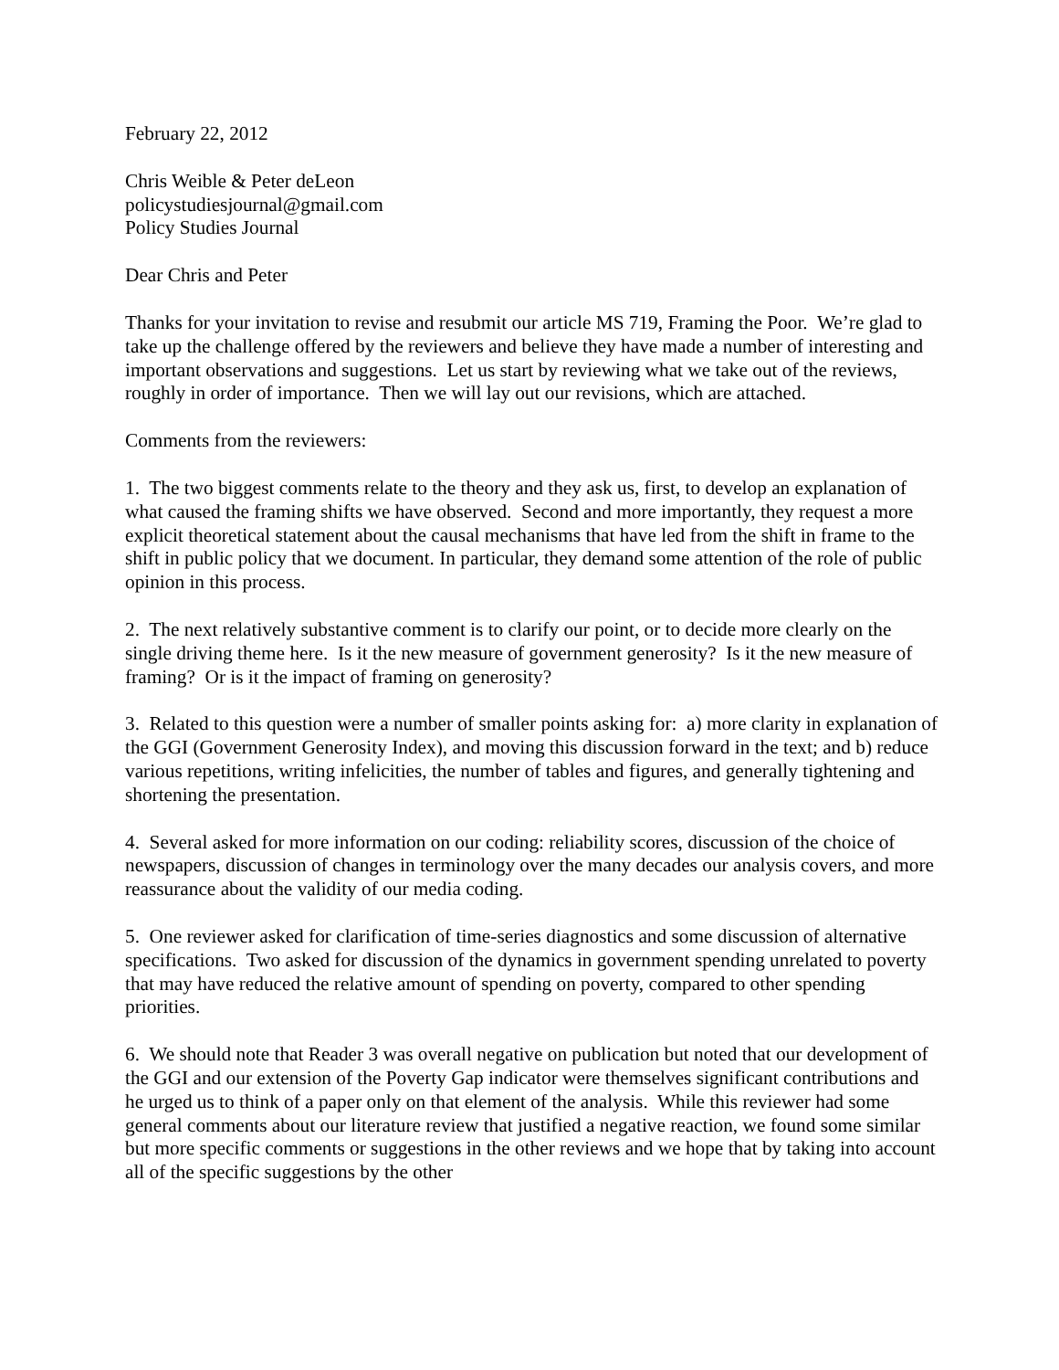February 22, 2012
Chris Weible & Peter deLeon
policystudiesjournal@gmail.com
Policy Studies Journal
Dear Chris and Peter
Thanks for your invitation to revise and resubmit our article MS 719, Framing the Poor. We’re glad to take up the challenge offered by the reviewers and believe they have made a number of interesting and important observations and suggestions. Let us start by reviewing what we take out of the reviews, roughly in order of importance. Then we will lay out our revisions, which are attached.
Comments from the reviewers:
1. The two biggest comments relate to the theory and they ask us, first, to develop an explanation of what caused the framing shifts we have observed. Second and more importantly, they request a more explicit theoretical statement about the causal mechanisms that have led from the shift in frame to the shift in public policy that we document. In particular, they demand some attention of the role of public opinion in this process.
2. The next relatively substantive comment is to clarify our point, or to decide more clearly on the single driving theme here. Is it the new measure of government generosity? Is it the new measure of framing? Or is it the impact of framing on generosity?
3. Related to this question were a number of smaller points asking for: a) more clarity in explanation of the GGI (Government Generosity Index), and moving this discussion forward in the text; and b) reduce various repetitions, writing infelicities, the number of tables and figures, and generally tightening and shortening the presentation.
4. Several asked for more information on our coding: reliability scores, discussion of the choice of newspapers, discussion of changes in terminology over the many decades our analysis covers, and more reassurance about the validity of our media coding.
5. One reviewer asked for clarification of time-series diagnostics and some discussion of alternative specifications. Two asked for discussion of the dynamics in government spending unrelated to poverty that may have reduced the relative amount of spending on poverty, compared to other spending priorities.
6. We should note that Reader 3 was overall negative on publication but noted that our development of the GGI and our extension of the Poverty Gap indicator were themselves significant contributions and he urged us to think of a paper only on that element of the analysis. While this reviewer had some general comments about our literature review that justified a negative reaction, we found some similar but more specific comments or suggestions in the other reviews and we hope that by taking into account all of the specific suggestions by the other